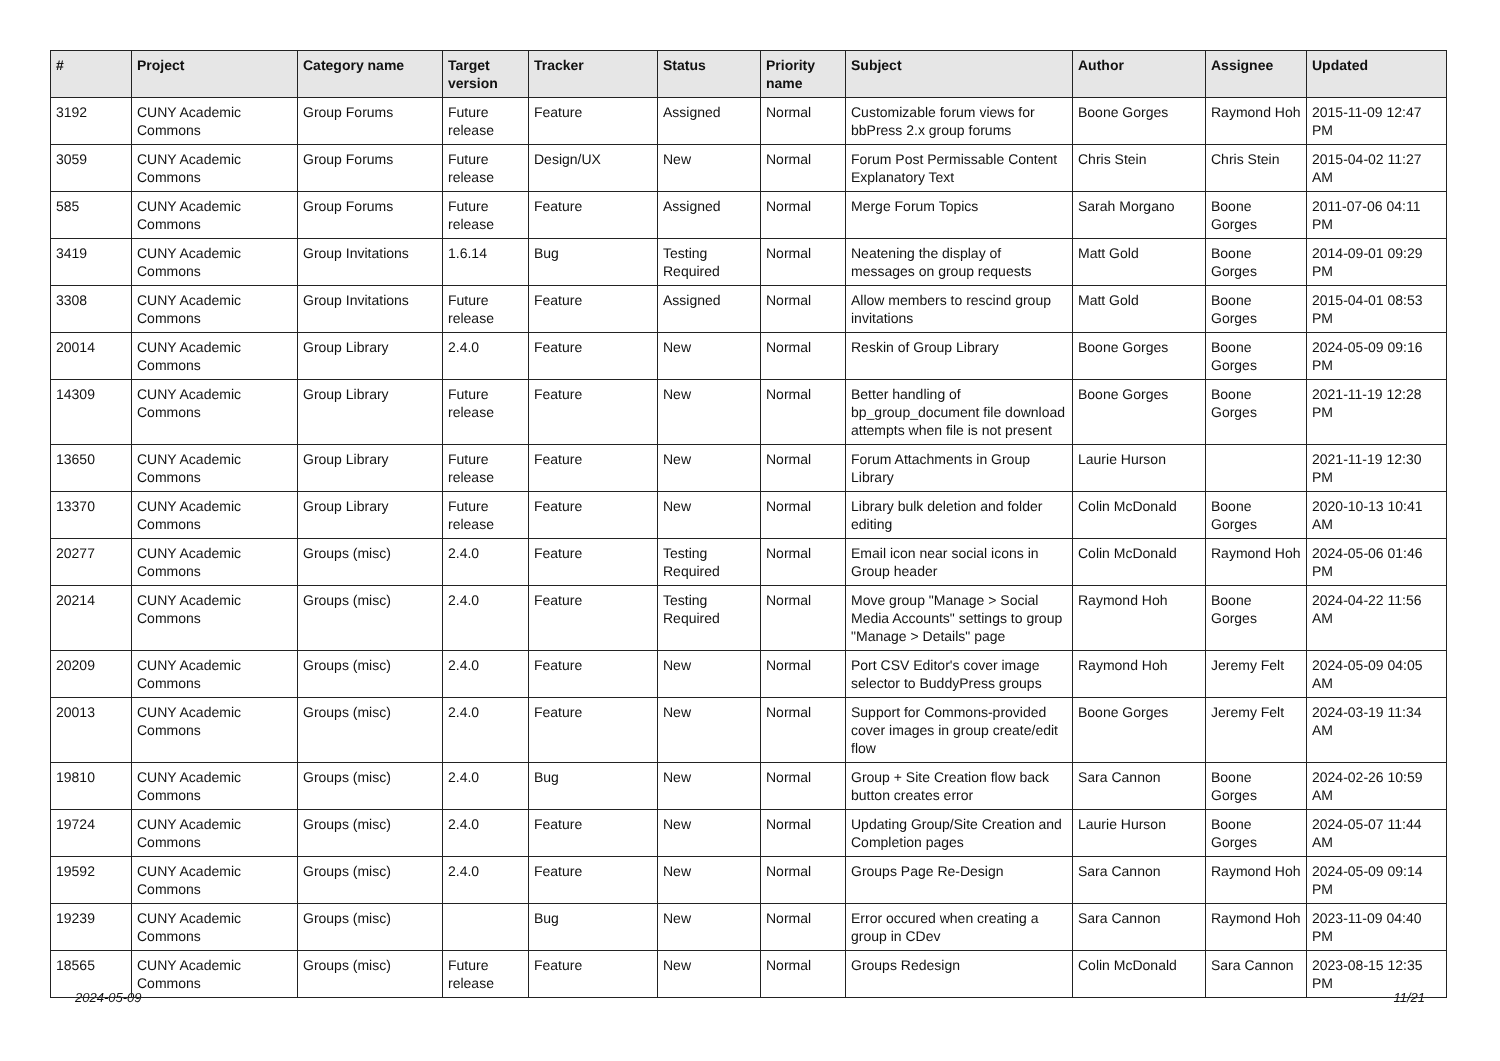| # | Project | Category name | Target version | Tracker | Status | Priority name | Subject | Author | Assignee | Updated |
| --- | --- | --- | --- | --- | --- | --- | --- | --- | --- | --- |
| 3192 | CUNY Academic Commons | Group Forums | Future release | Feature | Assigned | Normal | Customizable forum views for bbPress 2.x group forums | Boone Gorges | Raymond Hoh | 2015-11-09 12:47 PM |
| 3059 | CUNY Academic Commons | Group Forums | Future release | Design/UX | New | Normal | Forum Post Permissable Content Explanatory Text | Chris Stein | Chris Stein | 2015-04-02 11:27 AM |
| 585 | CUNY Academic Commons | Group Forums | Future release | Feature | Assigned | Normal | Merge Forum Topics | Sarah Morgano | Boone Gorges | 2011-07-06 04:11 PM |
| 3419 | CUNY Academic Commons | Group Invitations | 1.6.14 | Bug | Testing Required | Normal | Neatening the display of messages on group requests | Matt Gold | Boone Gorges | 2014-09-01 09:29 PM |
| 3308 | CUNY Academic Commons | Group Invitations | Future release | Feature | Assigned | Normal | Allow members to rescind group invitations | Matt Gold | Boone Gorges | 2015-04-01 08:53 PM |
| 20014 | CUNY Academic Commons | Group Library | 2.4.0 | Feature | New | Normal | Reskin of Group Library | Boone Gorges | Boone Gorges | 2024-05-09 09:16 PM |
| 14309 | CUNY Academic Commons | Group Library | Future release | Feature | New | Normal | Better handling of bp_group_document file download attempts when file is not present | Boone Gorges | Boone Gorges | 2021-11-19 12:28 PM |
| 13650 | CUNY Academic Commons | Group Library | Future release | Feature | New | Normal | Forum Attachments in Group Library | Laurie Hurson | | 2021-11-19 12:30 PM |
| 13370 | CUNY Academic Commons | Group Library | Future release | Feature | New | Normal | Library bulk deletion and folder editing | Colin McDonald | Boone Gorges | 2020-10-13 10:41 AM |
| 20277 | CUNY Academic Commons | Groups (misc) | 2.4.0 | Feature | Testing Required | Normal | Email icon near social icons in Group header | Colin McDonald | Raymond Hoh | 2024-05-06 01:46 PM |
| 20214 | CUNY Academic Commons | Groups (misc) | 2.4.0 | Feature | Testing Required | Normal | Move group "Manage > Social Media Accounts" settings to group "Manage > Details" page | Raymond Hoh | Boone Gorges | 2024-04-22 11:56 AM |
| 20209 | CUNY Academic Commons | Groups (misc) | 2.4.0 | Feature | New | Normal | Port CSV Editor's cover image selector to BuddyPress groups | Raymond Hoh | Jeremy Felt | 2024-05-09 04:05 AM |
| 20013 | CUNY Academic Commons | Groups (misc) | 2.4.0 | Feature | New | Normal | Support for Commons-provided cover images in group create/edit flow | Boone Gorges | Jeremy Felt | 2024-03-19 11:34 AM |
| 19810 | CUNY Academic Commons | Groups (misc) | 2.4.0 | Bug | New | Normal | Group + Site Creation flow back button creates error | Sara Cannon | Boone Gorges | 2024-02-26 10:59 AM |
| 19724 | CUNY Academic Commons | Groups (misc) | 2.4.0 | Feature | New | Normal | Updating Group/Site Creation and Completion pages | Laurie Hurson | Boone Gorges | 2024-05-07 11:44 AM |
| 19592 | CUNY Academic Commons | Groups (misc) | 2.4.0 | Feature | New | Normal | Groups Page Re-Design | Sara Cannon | Raymond Hoh | 2024-05-09 09:14 PM |
| 19239 | CUNY Academic Commons | Groups (misc) | | Bug | New | Normal | Error occured when creating a group in CDev | Sara Cannon | Raymond Hoh | 2023-11-09 04:40 PM |
| 18565 | CUNY Academic Commons | Groups (misc) | Future release | Feature | New | Normal | Groups Redesign | Colin McDonald | Sara Cannon | 2023-08-15 12:35 PM |
2024-05-09 11/21